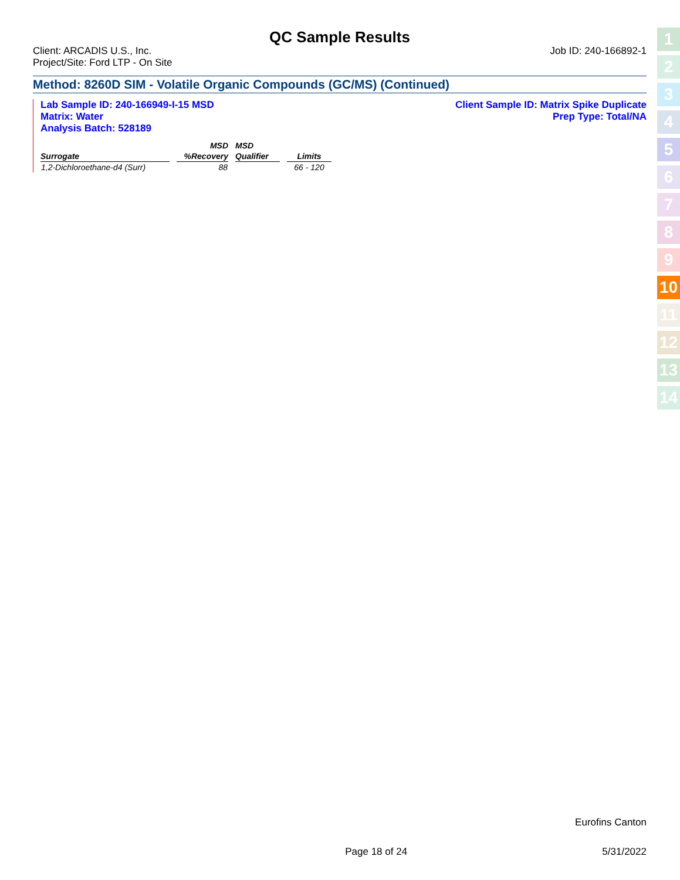QC Sample Results
Client: ARCADIS U.S., Inc.
Project/Site: Ford LTP - On Site
Job ID: 240-166892-1
Method: 8260D SIM - Volatile Organic Compounds (GC/MS) (Continued)
Lab Sample ID: 240-166949-I-15 MSD
Matrix: Water
Analysis Batch: 528189
Client Sample ID: Matrix Spike Duplicate
Prep Type: Total/NA
| | MSD | MSD | |
| --- | --- | --- | --- |
| Surrogate | %Recovery | Qualifier | Limits |
| 1,2-Dichloroethane-d4 (Surr) | 88 | | 66 - 120 |
1
2
3
4
5
6
7
8
9
10
11
12
13
14
Eurofins Canton
Page 18 of 24 5/31/2022